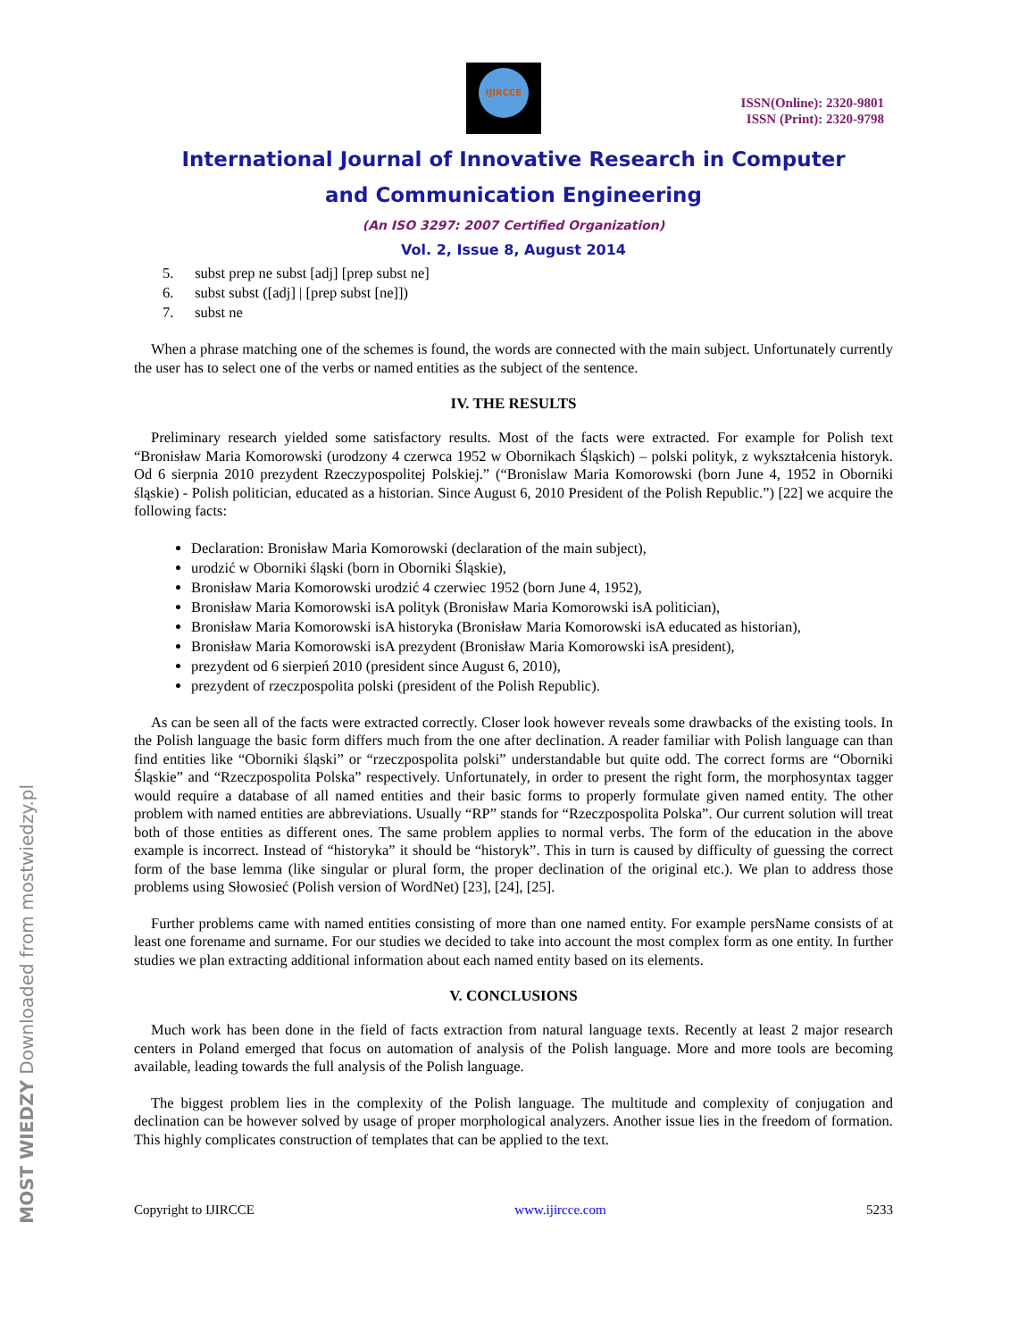IJIRCCE
ISSN(Online): 2320-9801
ISSN (Print): 2320-9798
International Journal of Innovative Research in Computer
and Communication Engineering
(An ISO 3297: 2007 Certified Organization)
Vol. 2, Issue 8, August 2014
5. subst prep ne subst [adj] [prep subst ne]
6. subst subst ([adj] | [prep subst [ne]])
7. subst ne
When a phrase matching one of the schemes is found, the words are connected with the main subject. Unfortunately currently the user has to select one of the verbs or named entities as the subject of the sentence.
IV. THE RESULTS
Preliminary research yielded some satisfactory results. Most of the facts were extracted. For example for Polish text “Bronisław Maria Komorowski (urodzony 4 czerwca 1952 w Obornikach Śląskich) – polski polityk, z wykształcenia historyk. Od 6 sierpnia 2010 prezydent Rzeczypospolitej Polskiej.” (“Bronislaw Maria Komorowski (born June 4, 1952 in Oborniki śląskie) - Polish politician, educated as a historian. Since August 6, 2010 President of the Polish Republic.”) [22] we acquire the following facts:
Declaration: Bronisław Maria Komorowski (declaration of the main subject),
urodzić w Oborniki śląski (born in Oborniki Śląskie),
Bronisław Maria Komorowski urodzić 4 czerwiec 1952 (born June 4, 1952),
Bronisław Maria Komorowski isA polityk (Bronisław Maria Komorowski isA politician),
Bronisław Maria Komorowski isA historyka (Bronisław Maria Komorowski isA educated as historian),
Bronisław Maria Komorowski isA prezydent (Bronisław Maria Komorowski isA president),
prezydent od 6 sierpień 2010 (president since August 6, 2010),
prezydent of rzeczpospolita polski (president of the Polish Republic).
As can be seen all of the facts were extracted correctly. Closer look however reveals some drawbacks of the existing tools. In the Polish language the basic form differs much from the one after declination. A reader familiar with Polish language can than find entities like “Oborniki śląski” or “rzeczpospolita polski” understandable but quite odd. The correct forms are “Oborniki Śląskie” and “Rzeczpospolita Polska” respectively. Unfortunately, in order to present the right form, the morphosyntax tagger would require a database of all named entities and their basic forms to properly formulate given named entity. The other problem with named entities are abbreviations. Usually “RP” stands for “Rzeczpospolita Polska”. Our current solution will treat both of those entities as different ones. The same problem applies to normal verbs. The form of the education in the above example is incorrect. Instead of “historyka” it should be “historyk”. This in turn is caused by difficulty of guessing the correct form of the base lemma (like singular or plural form, the proper declination of the original etc.). We plan to address those problems using Słowosieć (Polish version of WordNet) [23], [24], [25].
Further problems came with named entities consisting of more than one named entity. For example persName consists of at least one forename and surname. For our studies we decided to take into account the most complex form as one entity. In further studies we plan extracting additional information about each named entity based on its elements.
V. CONCLUSIONS
Much work has been done in the field of facts extraction from natural language texts. Recently at least 2 major research centers in Poland emerged that focus on automation of analysis of the Polish language. More and more tools are becoming available, leading towards the full analysis of the Polish language.
The biggest problem lies in the complexity of the Polish language. The multitude and complexity of conjugation and declination can be however solved by usage of proper morphological analyzers. Another issue lies in the freedom of formation. This highly complicates construction of templates that can be applied to the text.
Copyright to IJIRCCE www.ijircce.com 5233
MOST WIEDZY Downloaded from mostwiedzy.pl